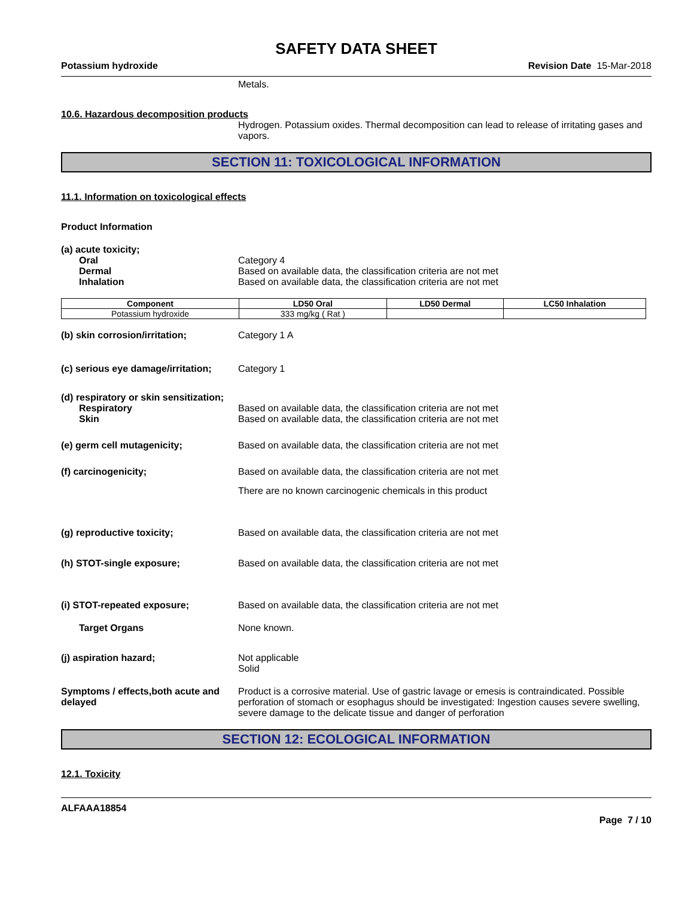SAFETY DATA SHEET
Potassium hydroxide Revision Date 15-Mar-2018
Metals.
10.6. Hazardous decomposition products
Hydrogen. Potassium oxides. Thermal decomposition can lead to release of irritating gases and vapors.
SECTION 11: TOXICOLOGICAL INFORMATION
11.1. Information on toxicological effects
Product Information
(a) acute toxicity;
Oral Category 4
Dermal Based on available data, the classification criteria are not met
Inhalation Based on available data, the classification criteria are not met
| Component | LD50 Oral | LD50 Dermal | LC50 Inhalation |
| --- | --- | --- | --- |
| Potassium hydroxide | 333 mg/kg ( Rat ) | | |
(b) skin corrosion/irritation; Category 1 A
(c) serious eye damage/irritation;
Category 1
(d) respiratory or skin sensitization;
Respiratory Based on available data, the classification criteria are not met
Skin Based on available data, the classification criteria are not met
(e) germ cell mutagenicity; Based on available data, the classification criteria are not met
(f) carcinogenicity; Based on available data, the classification criteria are not met
There are no known carcinogenic chemicals in this product
(g) reproductive toxicity; Based on available data, the classification criteria are not met
(h) STOT-single exposure; Based on available data, the classification criteria are not met
(i) STOT-repeated exposure; Based on available data, the classification criteria are not met
Target Organs None known.
(j) aspiration hazard; Not applicable
Solid
Symptoms / effects,both acute and delayed
Product is a corrosive material. Use of gastric lavage or emesis is contraindicated. Possible perforation of stomach or esophagus should be investigated: Ingestion causes severe swelling, severe damage to the delicate tissue and danger of perforation
SECTION 12: ECOLOGICAL INFORMATION
12.1. Toxicity
ALFAAA18854
Page 7 / 10